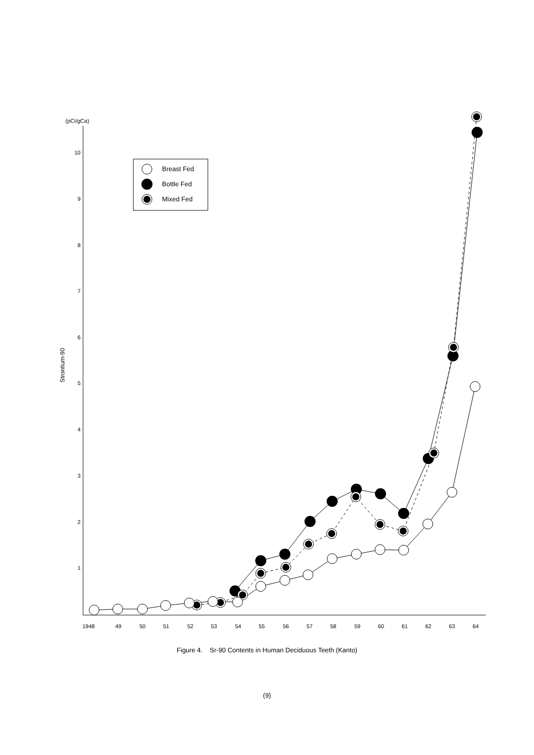(pCi/gCa)
10
9
8
7
6
5
4
3
2
1
Strontium-90
1948
49
50
51
52
53
54
55
56
57
58
59
60
61
62
63
64
Breast Fed
Bottle Fed
Mixed Fed
Figure 4. Sr-90 Contents in Human Deciduous Teeth (Kanto)
(9)